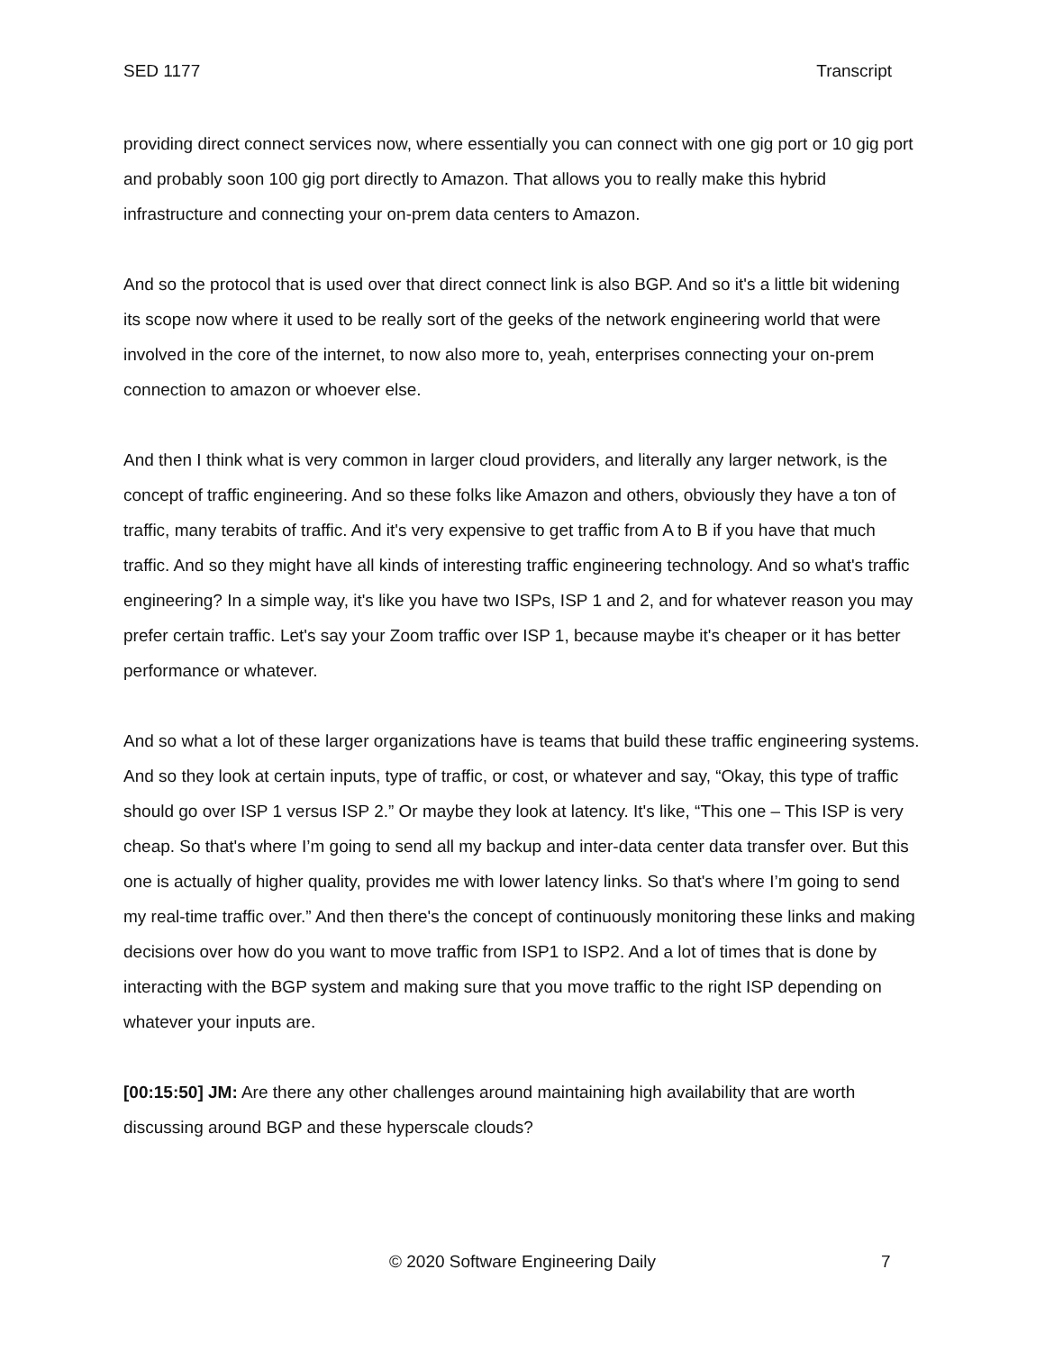SED 1177 Transcript
providing direct connect services now, where essentially you can connect with one gig port or 10 gig port and probably soon 100 gig port directly to Amazon. That allows you to really make this hybrid infrastructure and connecting your on-prem data centers to Amazon.
And so the protocol that is used over that direct connect link is also BGP. And so it's a little bit widening its scope now where it used to be really sort of the geeks of the network engineering world that were involved in the core of the internet, to now also more to, yeah, enterprises connecting your on-prem connection to amazon or whoever else.
And then I think what is very common in larger cloud providers, and literally any larger network, is the concept of traffic engineering. And so these folks like Amazon and others, obviously they have a ton of traffic, many terabits of traffic. And it's very expensive to get traffic from A to B if you have that much traffic. And so they might have all kinds of interesting traffic engineering technology. And so what's traffic engineering? In a simple way, it's like you have two ISPs, ISP 1 and 2, and for whatever reason you may prefer certain traffic. Let's say your Zoom traffic over ISP 1, because maybe it's cheaper or it has better performance or whatever.
And so what a lot of these larger organizations have is teams that build these traffic engineering systems. And so they look at certain inputs, type of traffic, or cost, or whatever and say, “Okay, this type of traffic should go over ISP 1 versus ISP 2.” Or maybe they look at latency. It's like, “This one – This ISP is very cheap. So that's where I’m going to send all my backup and inter-data center data transfer over. But this one is actually of higher quality, provides me with lower latency links. So that's where I’m going to send my real-time traffic over.” And then there's the concept of continuously monitoring these links and making decisions over how do you want to move traffic from ISP1 to ISP2. And a lot of times that is done by interacting with the BGP system and making sure that you move traffic to the right ISP depending on whatever your inputs are.
[00:15:50] JM: Are there any other challenges around maintaining high availability that are worth discussing around BGP and these hyperscale clouds?
© 2020 Software Engineering Daily
7